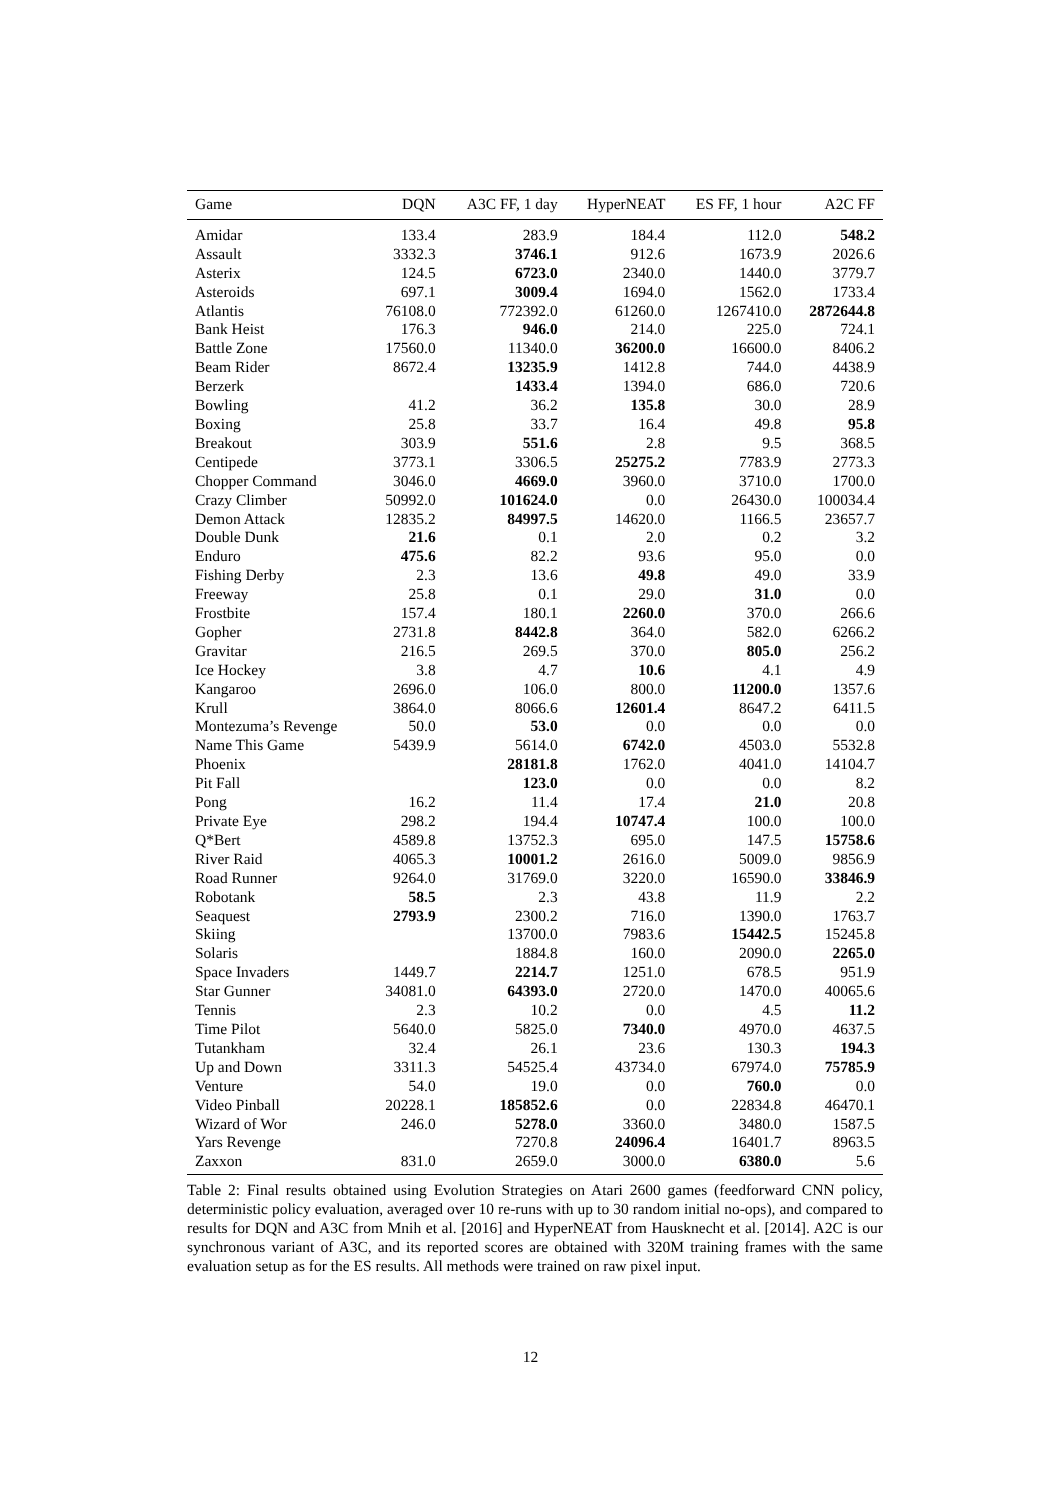| Game | DQN | A3C FF, 1 day | HyperNEAT | ES FF, 1 hour | A2C FF |
| --- | --- | --- | --- | --- | --- |
| Amidar | 133.4 | 283.9 | 184.4 | 112.0 | 548.2 |
| Assault | 3332.3 | 3746.1 | 912.6 | 1673.9 | 2026.6 |
| Asterix | 124.5 | 6723.0 | 2340.0 | 1440.0 | 3779.7 |
| Asteroids | 697.1 | 3009.4 | 1694.0 | 1562.0 | 1733.4 |
| Atlantis | 76108.0 | 772392.0 | 61260.0 | 1267410.0 | 2872644.8 |
| Bank Heist | 176.3 | 946.0 | 214.0 | 225.0 | 724.1 |
| Battle Zone | 17560.0 | 11340.0 | 36200.0 | 16600.0 | 8406.2 |
| Beam Rider | 8672.4 | 13235.9 | 1412.8 | 744.0 | 4438.9 |
| Berzerk | | 1433.4 | 1394.0 | 686.0 | 720.6 |
| Bowling | 41.2 | 36.2 | 135.8 | 30.0 | 28.9 |
| Boxing | 25.8 | 33.7 | 16.4 | 49.8 | 95.8 |
| Breakout | 303.9 | 551.6 | 2.8 | 9.5 | 368.5 |
| Centipede | 3773.1 | 3306.5 | 25275.2 | 7783.9 | 2773.3 |
| Chopper Command | 3046.0 | 4669.0 | 3960.0 | 3710.0 | 1700.0 |
| Crazy Climber | 50992.0 | 101624.0 | 0.0 | 26430.0 | 100034.4 |
| Demon Attack | 12835.2 | 84997.5 | 14620.0 | 1166.5 | 23657.7 |
| Double Dunk | 21.6 | 0.1 | 2.0 | 0.2 | 3.2 |
| Enduro | 475.6 | 82.2 | 93.6 | 95.0 | 0.0 |
| Fishing Derby | 2.3 | 13.6 | 49.8 | 49.0 | 33.9 |
| Freeway | 25.8 | 0.1 | 29.0 | 31.0 | 0.0 |
| Frostbite | 157.4 | 180.1 | 2260.0 | 370.0 | 266.6 |
| Gopher | 2731.8 | 8442.8 | 364.0 | 582.0 | 6266.2 |
| Gravitar | 216.5 | 269.5 | 370.0 | 805.0 | 256.2 |
| Ice Hockey | 3.8 | 4.7 | 10.6 | 4.1 | 4.9 |
| Kangaroo | 2696.0 | 106.0 | 800.0 | 11200.0 | 1357.6 |
| Krull | 3864.0 | 8066.6 | 12601.4 | 8647.2 | 6411.5 |
| Montezuma’s Revenge | 50.0 | 53.0 | 0.0 | 0.0 | 0.0 |
| Name This Game | 5439.9 | 5614.0 | 6742.0 | 4503.0 | 5532.8 |
| Phoenix | | 28181.8 | 1762.0 | 4041.0 | 14104.7 |
| Pit Fall | | 123.0 | 0.0 | 0.0 | 8.2 |
| Pong | 16.2 | 11.4 | 17.4 | 21.0 | 20.8 |
| Private Eye | 298.2 | 194.4 | 10747.4 | 100.0 | 100.0 |
| Q*Bert | 4589.8 | 13752.3 | 695.0 | 147.5 | 15758.6 |
| River Raid | 4065.3 | 10001.2 | 2616.0 | 5009.0 | 9856.9 |
| Road Runner | 9264.0 | 31769.0 | 3220.0 | 16590.0 | 33846.9 |
| Robotank | 58.5 | 2.3 | 43.8 | 11.9 | 2.2 |
| Seaquest | 2793.9 | 2300.2 | 716.0 | 1390.0 | 1763.7 |
| Skiing | | 13700.0 | 7983.6 | 15442.5 | 15245.8 |
| Solaris | | 1884.8 | 160.0 | 2090.0 | 2265.0 |
| Space Invaders | 1449.7 | 2214.7 | 1251.0 | 678.5 | 951.9 |
| Star Gunner | 34081.0 | 64393.0 | 2720.0 | 1470.0 | 40065.6 |
| Tennis | 2.3 | 10.2 | 0.0 | 4.5 | 11.2 |
| Time Pilot | 5640.0 | 5825.0 | 7340.0 | 4970.0 | 4637.5 |
| Tutankham | 32.4 | 26.1 | 23.6 | 130.3 | 194.3 |
| Up and Down | 3311.3 | 54525.4 | 43734.0 | 67974.0 | 75785.9 |
| Venture | 54.0 | 19.0 | 0.0 | 760.0 | 0.0 |
| Video Pinball | 20228.1 | 185852.6 | 0.0 | 22834.8 | 46470.1 |
| Wizard of Wor | 246.0 | 5278.0 | 3360.0 | 3480.0 | 1587.5 |
| Yars Revenge | | 7270.8 | 24096.4 | 16401.7 | 8963.5 |
| Zaxxon | 831.0 | 2659.0 | 3000.0 | 6380.0 | 5.6 |
Table 2: Final results obtained using Evolution Strategies on Atari 2600 games (feedforward CNN policy, deterministic policy evaluation, averaged over 10 re-runs with up to 30 random initial no-ops), and compared to results for DQN and A3C from Mnih et al. [2016] and HyperNEAT from Hausknecht et al. [2014]. A2C is our synchronous variant of A3C, and its reported scores are obtained with 320M training frames with the same evaluation setup as for the ES results. All methods were trained on raw pixel input.
12